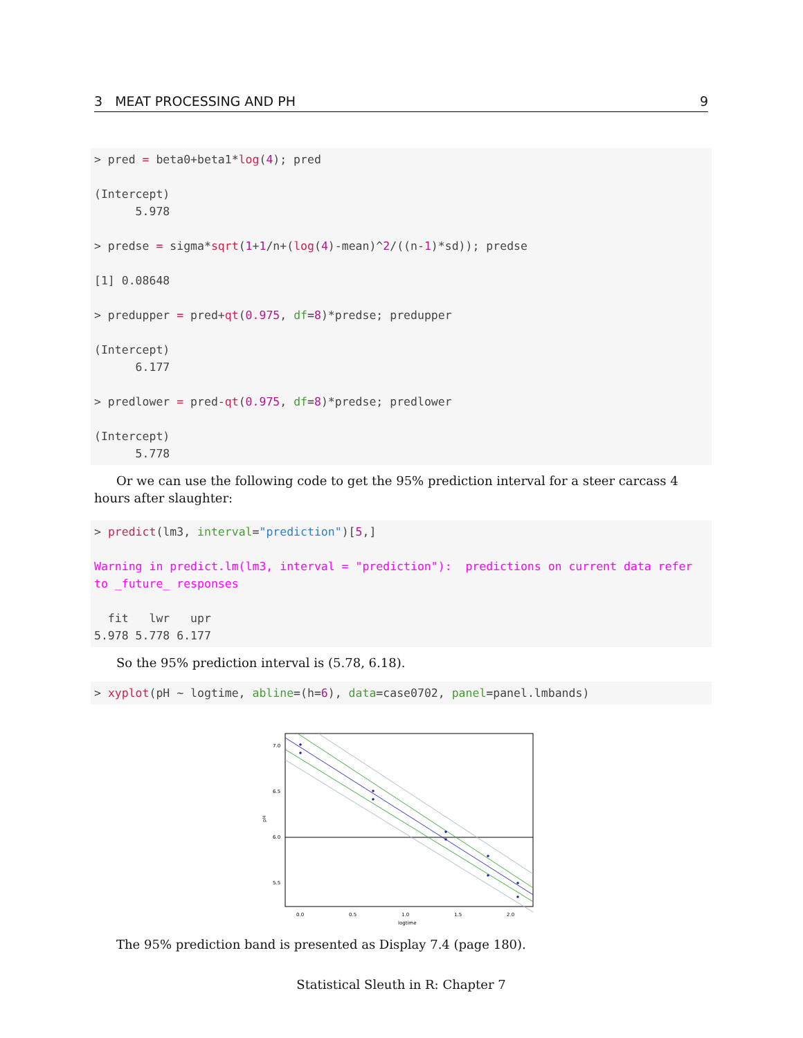3 MEAT PROCESSING AND PH 9
> pred = beta0+beta1*log(4); pred

(Intercept)
      5.978

> predse = sigma*sqrt(1+1/n+(log(4)-mean)^2/((n-1)*sd)); predse

[1] 0.08648

> predupper = pred+qt(0.975, df=8)*predse; predupper

(Intercept)
      6.177

> predlower = pred-qt(0.975, df=8)*predse; predlower

(Intercept)
      5.778
Or we can use the following code to get the 95% prediction interval for a steer carcass 4 hours after slaughter:
> predict(lm3, interval="prediction")[5,]

Warning in predict.lm(lm3, interval = "prediction"):  predictions on current data refer
to _future_ responses

  fit   lwr   upr
5.978 5.778 6.177
So the 95% prediction interval is (5.78, 6.18).
> xyplot(pH ~ logtime, abline=(h=6), data=case0702, panel=panel.lmbands)
7.0
6.5
6.0
5.5
0.0
0.5
1.0
1.5
2.0
logtime
pH
The 95% prediction band is presented as Display 7.4 (page 180).
Statistical Sleuth in R: Chapter 7